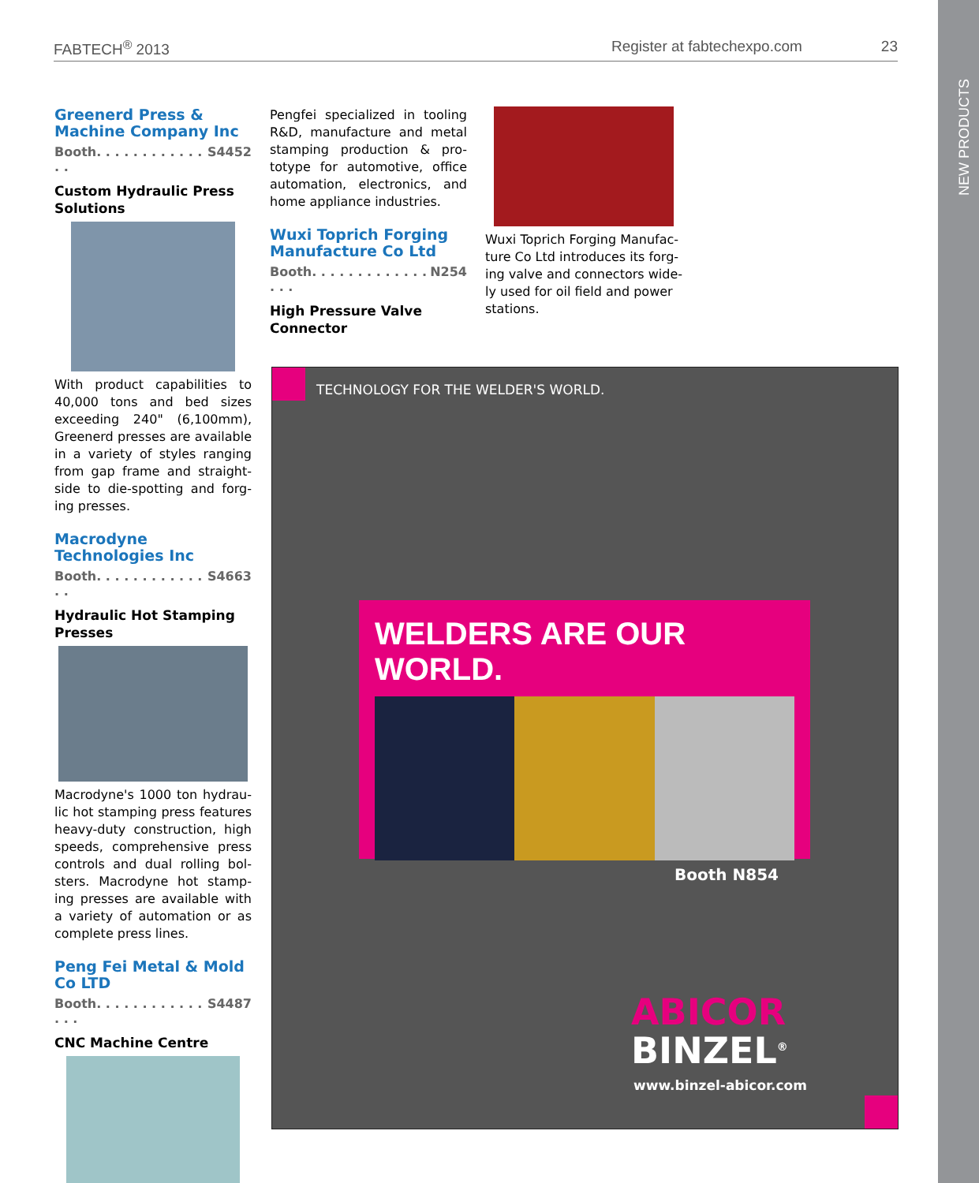NEW PRODUCTS
FABTECH<sup>®</sup> 2013 Register at fabtechexpo.com 23
Greenerd Press & Machine Company Inc
Booth. . . . . . . . . . . . . . S4452
Custom Hydraulic Press Solutions
With product capabilities to 40,000 tons and bed sizes exceeding 240" (6,100mm), Greenerd presses are available in a variety of styles ranging from gap frame and straight-side to die-spotting and forg-ing presses.
Macrodyne Technologies Inc
Booth. . . . . . . . . . . . . . S4663
Hydraulic Hot Stamping Presses
Macrodyne's 1000 ton hydrau-lic hot stamping press features heavy-duty construction, high speeds, comprehensive press controls and dual rolling bol-sters. Macrodyne hot stamp-ing presses are available with a variety of automation or as complete press lines.
Peng Fei Metal & Mold Co LTD
Booth. . . . . . . . . . . . . . . S4487
CNC Machine Centre
Pengfei specialized in tooling R&D, manufacture and metal stamping production & pro-totype for automotive, office automation, electronics, and home appliance industries.
Wuxi Toprich Forging Manufacture Co Ltd
Booth. . . . . . . . . . . . . . . . N254
High Pressure Valve Connector
Wuxi Toprich Forging Manufac-ture Co Ltd introduces its forg-ing valve and connectors wide-ly used for oil field and power stations.
TECHNOLOGY FOR THE WELDER'S WORLD.
WELDERS ARE OUR WORLD.
Booth N854
ABICOR
BINZEL<sup>®</sup>
www.binzel-abicor.com